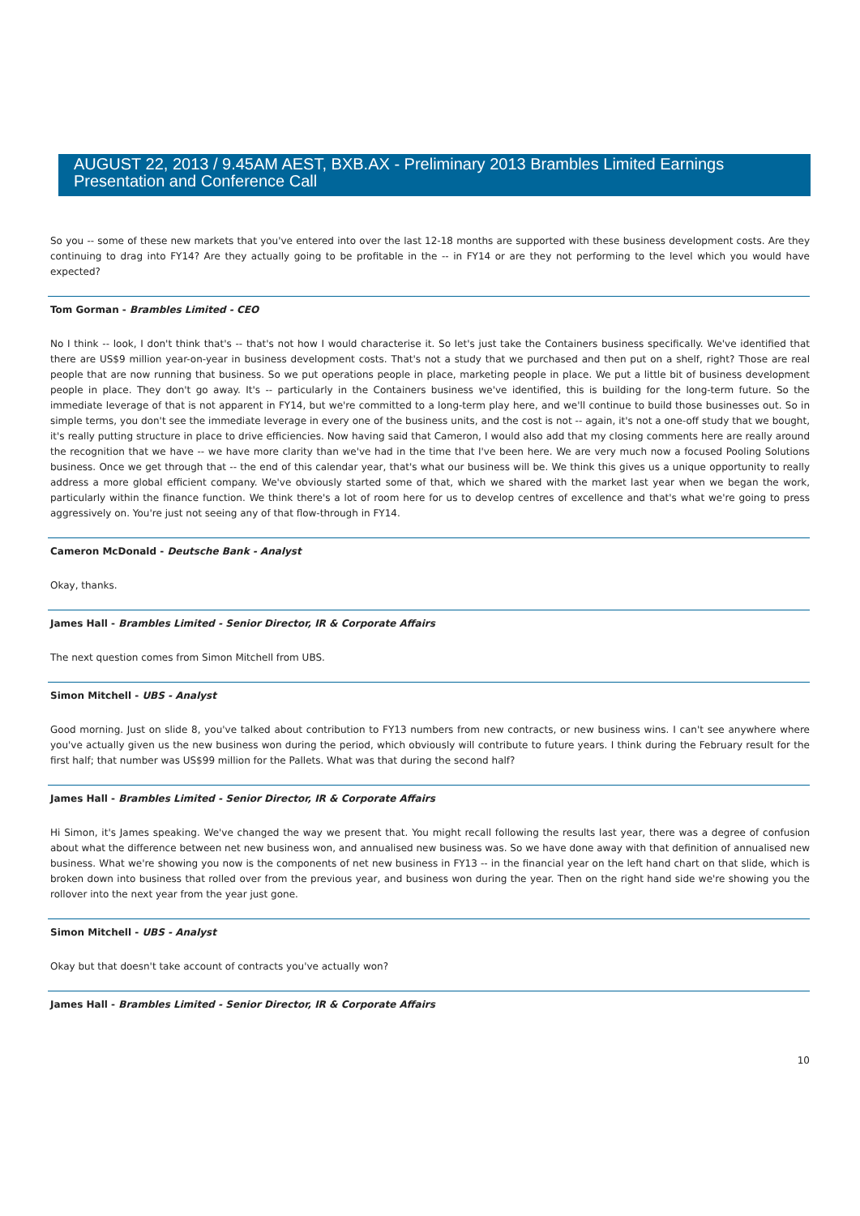AUGUST 22, 2013 / 9.45AM AEST, BXB.AX - Preliminary 2013 Brambles Limited Earnings Presentation and Conference Call
So you -- some of these new markets that you've entered into over the last 12-18 months are supported with these business development costs. Are they continuing to drag into FY14? Are they actually going to be profitable in the -- in FY14 or are they not performing to the level which you would have expected?
Tom Gorman - Brambles Limited - CEO
No I think -- look, I don't think that's -- that's not how I would characterise it. So let's just take the Containers business specifically. We've identified that there are US$9 million year-on-year in business development costs. That's not a study that we purchased and then put on a shelf, right? Those are real people that are now running that business. So we put operations people in place, marketing people in place. We put a little bit of business development people in place. They don't go away. It's -- particularly in the Containers business we've identified, this is building for the long-term future. So the immediate leverage of that is not apparent in FY14, but we're committed to a long-term play here, and we'll continue to build those businesses out. So in simple terms, you don't see the immediate leverage in every one of the business units, and the cost is not -- again, it's not a one-off study that we bought, it's really putting structure in place to drive efficiencies. Now having said that Cameron, I would also add that my closing comments here are really around the recognition that we have -- we have more clarity than we've had in the time that I've been here. We are very much now a focused Pooling Solutions business. Once we get through that -- the end of this calendar year, that's what our business will be. We think this gives us a unique opportunity to really address a more global efficient company. We've obviously started some of that, which we shared with the market last year when we began the work, particularly within the finance function. We think there's a lot of room here for us to develop centres of excellence and that's what we're going to press aggressively on. You're just not seeing any of that flow-through in FY14.
Cameron McDonald - Deutsche Bank - Analyst
Okay, thanks.
James Hall - Brambles Limited - Senior Director, IR & Corporate Affairs
The next question comes from Simon Mitchell from UBS.
Simon Mitchell - UBS - Analyst
Good morning. Just on slide 8, you've talked about contribution to FY13 numbers from new contracts, or new business wins. I can't see anywhere where you've actually given us the new business won during the period, which obviously will contribute to future years. I think during the February result for the first half; that number was US$99 million for the Pallets. What was that during the second half?
James Hall - Brambles Limited - Senior Director, IR & Corporate Affairs
Hi Simon, it's James speaking. We've changed the way we present that. You might recall following the results last year, there was a degree of confusion about what the difference between net new business won, and annualised new business was. So we have done away with that definition of annualised new business. What we're showing you now is the components of net new business in FY13 -- in the financial year on the left hand chart on that slide, which is broken down into business that rolled over from the previous year, and business won during the year. Then on the right hand side we're showing you the rollover into the next year from the year just gone.
Simon Mitchell - UBS - Analyst
Okay but that doesn't take account of contracts you've actually won?
James Hall - Brambles Limited - Senior Director, IR & Corporate Affairs
10